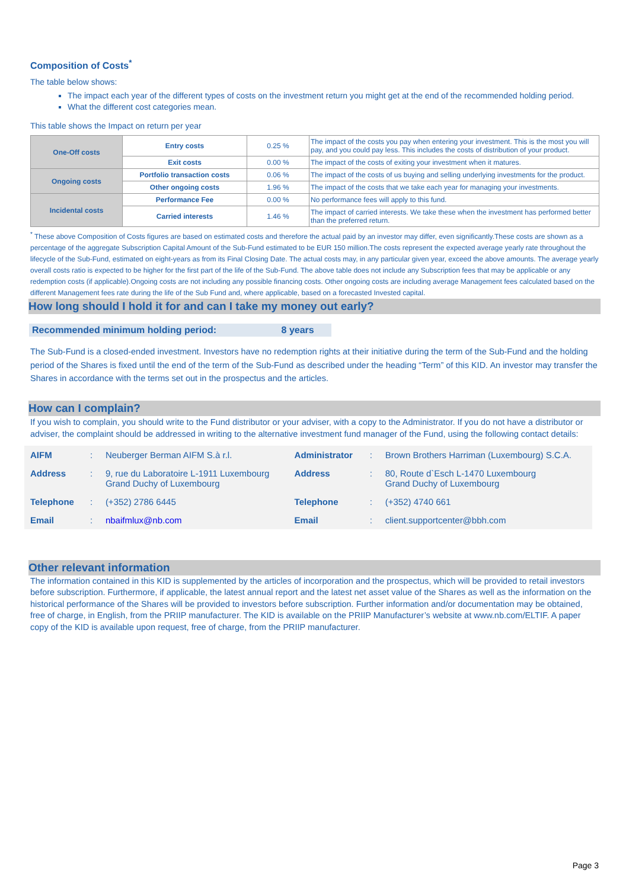Composition of Costs<sup>*</sup>
The table below shows:
The impact each year of the different types of costs on the investment return you might get at the end of the recommended holding period.
What the different cost categories mean.
This table shows the Impact on return per year
| One-Off costs | Entry costs | 0.25 % | The impact of the costs you pay when entering your investment. This is the most you will pay, and you could pay less. This includes the costs of distribution of your product. |
| | Exit costs | 0.00 % | The impact of the costs of exiting your investment when it matures. |
| Ongoing costs | Portfolio transaction costs | 0.06 % | The impact of the costs of us buying and selling underlying investments for the product. |
| | Other ongoing costs | 1.96 % | The impact of the costs that we take each year for managing your investments. |
| Incidental costs | Performance Fee | 0.00 % | No performance fees will apply to this fund. |
| | Carried interests | 1.46 % | The impact of carried interests. We take these when the investment has performed better than the preferred return. |
<sup>*</sup> These above Composition of Costs figures are based on estimated costs and therefore the actual paid by an investor may differ, even significantly.These costs are shown as a percentage of the aggregate Subscription Capital Amount of the Sub-Fund estimated to be EUR 150 million.The costs represent the expected average yearly rate throughout the lifecycle of the Sub-Fund, estimated on eight-years as from its Final Closing Date. The actual costs may, in any particular given year, exceed the above amounts. The average yearly overall costs ratio is expected to be higher for the first part of the life of the Sub-Fund. The above table does not include any Subscription fees that may be applicable or any redemption costs (if applicable).Ongoing costs are not including any possible financing costs. Other ongoing costs are including average Management fees calculated based on the different Management fees rate during the life of the Sub Fund and, where applicable, based on a forecasted Invested capital.
How long should I hold it for and can I take my money out early?
Recommended minimum holding period: 8 years
The Sub-Fund is a closed-ended investment. Investors have no redemption rights at their initiative during the term of the Sub-Fund and the holding period of the Shares is fixed until the end of the term of the Sub-Fund as described under the heading “Term” of this KID. An investor may transfer the Shares in accordance with the terms set out in the prospectus and the articles.
How can I complain?
If you wish to complain, you should write to the Fund distributor or your adviser, with a copy to the Administrator. If you do not have a distributor or adviser, the complaint should be addressed in writing to the alternative investment fund manager of the Fund, using the following contact details:
| AIFM | : | Neuberger Berman AIFM S.à r.l. | Administrator | : | Brown Brothers Harriman (Luxembourg) S.C.A. |
| Address | : | 9, rue du Laboratoire L-1911 Luxembourg Grand Duchy of Luxembourg | Address | : | 80, Route d`Esch L-1470 Luxembourg Grand Duchy of Luxembourg |
| Telephone | : | (+352) 2786 6445 | Telephone | : | (+352) 4740 661 |
| Email | : | nbaifmlux@nb.com | Email | : | client.supportcenter@bbh.com |
Other relevant information
The information contained in this KID is supplemented by the articles of incorporation and the prospectus, which will be provided to retail investors before subscription. Furthermore, if applicable, the latest annual report and the latest net asset value of the Shares as well as the information on the historical performance of the Shares will be provided to investors before subscription. Further information and/or documentation may be obtained, free of charge, in English, from the PRIIP manufacturer. The KID is available on the PRIIP Manufacturer’s website at www.nb.com/ELTIF. A paper copy of the KID is available upon request, free of charge, from the PRIIP manufacturer.
Page 3